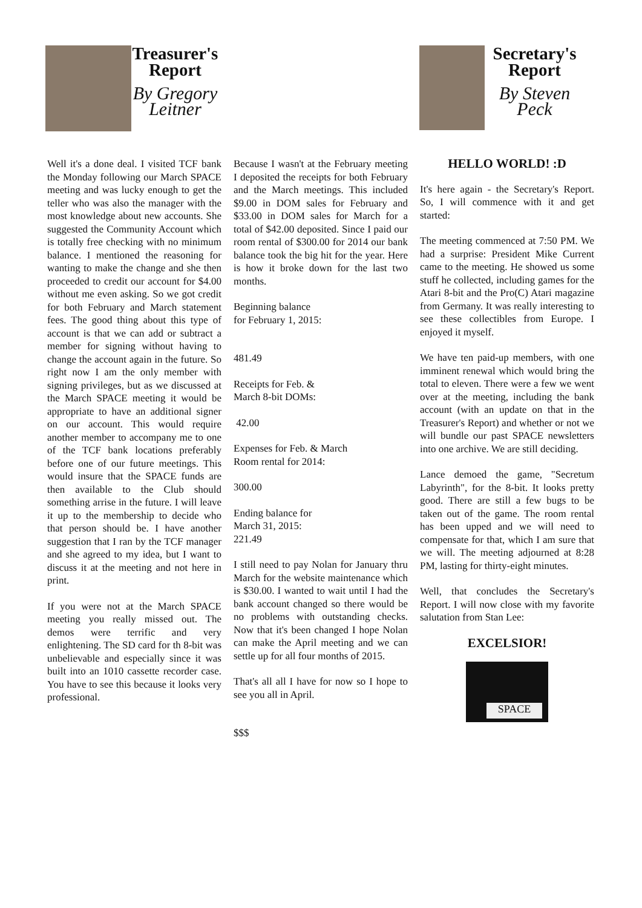Treasurer's Report
By Gregory Leitner
Secretary's Report
By Steven Peck
Well it's a done deal. I visited TCF bank the Monday following our March SPACE meeting and was lucky enough to get the teller who was also the manager with the most knowledge about new accounts. She suggested the Community Account which is totally free checking with no minimum balance. I mentioned the reasoning for wanting to make the change and she then proceeded to credit our account for $4.00 without me even asking. So we got credit for both February and March statement fees. The good thing about this type of account is that we can add or subtract a member for signing without having to change the account again in the future. So right now I am the only member with signing privileges, but as we discussed at the March SPACE meeting it would be appropriate to have an additional signer on our account. This would require another member to accompany me to one of the TCF bank locations preferably before one of our future meetings. This would insure that the SPACE funds are then available to the Club should something arrise in the future. I will leave it up to the membership to decide who that person should be. I have another suggestion that I ran by the TCF manager and she agreed to my idea, but I want to discuss it at the meeting and not here in print.
If you were not at the March SPACE meeting you really missed out. The demos were terrific and very enlightening. The SD card for th 8-bit was unbelievable and especially since it was built into an 1010 cassette recorder case. You have to see this because it looks very professional.
Because I wasn't at the February meeting I deposited the receipts for both February and the March meetings. This included $9.00 in DOM sales for February and $33.00 in DOM sales for March for a total of $42.00 deposited. Since I paid our room rental of $300.00 for 2014 our bank balance took the big hit for the year. Here is how it broke down for the last two months.
Beginning balance
for February 1, 2015:
481.49
Receipts for Feb. &
March 8-bit DOMs:
42.00
Expenses for Feb. & March
Room rental for 2014:
300.00
Ending balance for
March 31, 2015:
221.49
I still need to pay Nolan for January thru March for the website maintenance which is $30.00. I wanted to wait until I had the bank account changed so there would be no problems with outstanding checks. Now that it's been changed I hope Nolan can make the April meeting and we can settle up for all four months of 2015.
That's all all I have for now so I hope to see you all in April.
$$$
HELLO WORLD! :D
It's here again - the Secretary's Report. So, I will commence with it and get started:
The meeting commenced at 7:50 PM. We had a surprise: President Mike Current came to the meeting. He showed us some stuff he collected, including games for the Atari 8-bit and the Pro(C) Atari magazine from Germany. It was really interesting to see these collectibles from Europe. I enjoyed it myself.
We have ten paid-up members, with one imminent renewal which would bring the total to eleven. There were a few we went over at the meeting, including the bank account (with an update on that in the Treasurer's Report) and whether or not we will bundle our past SPACE newsletters into one archive. We are still deciding.
Lance demoed the game, "Secretum Labyrinth", for the 8-bit. It looks pretty good. There are still a few bugs to be taken out of the game. The room rental has been upped and we will need to compensate for that, which I am sure that we will. The meeting adjourned at 8:28 PM, lasting for thirty-eight minutes.
Well, that concludes the Secretary's Report. I will now close with my favorite salutation from Stan Lee:
EXCELSIOR!
SPACE